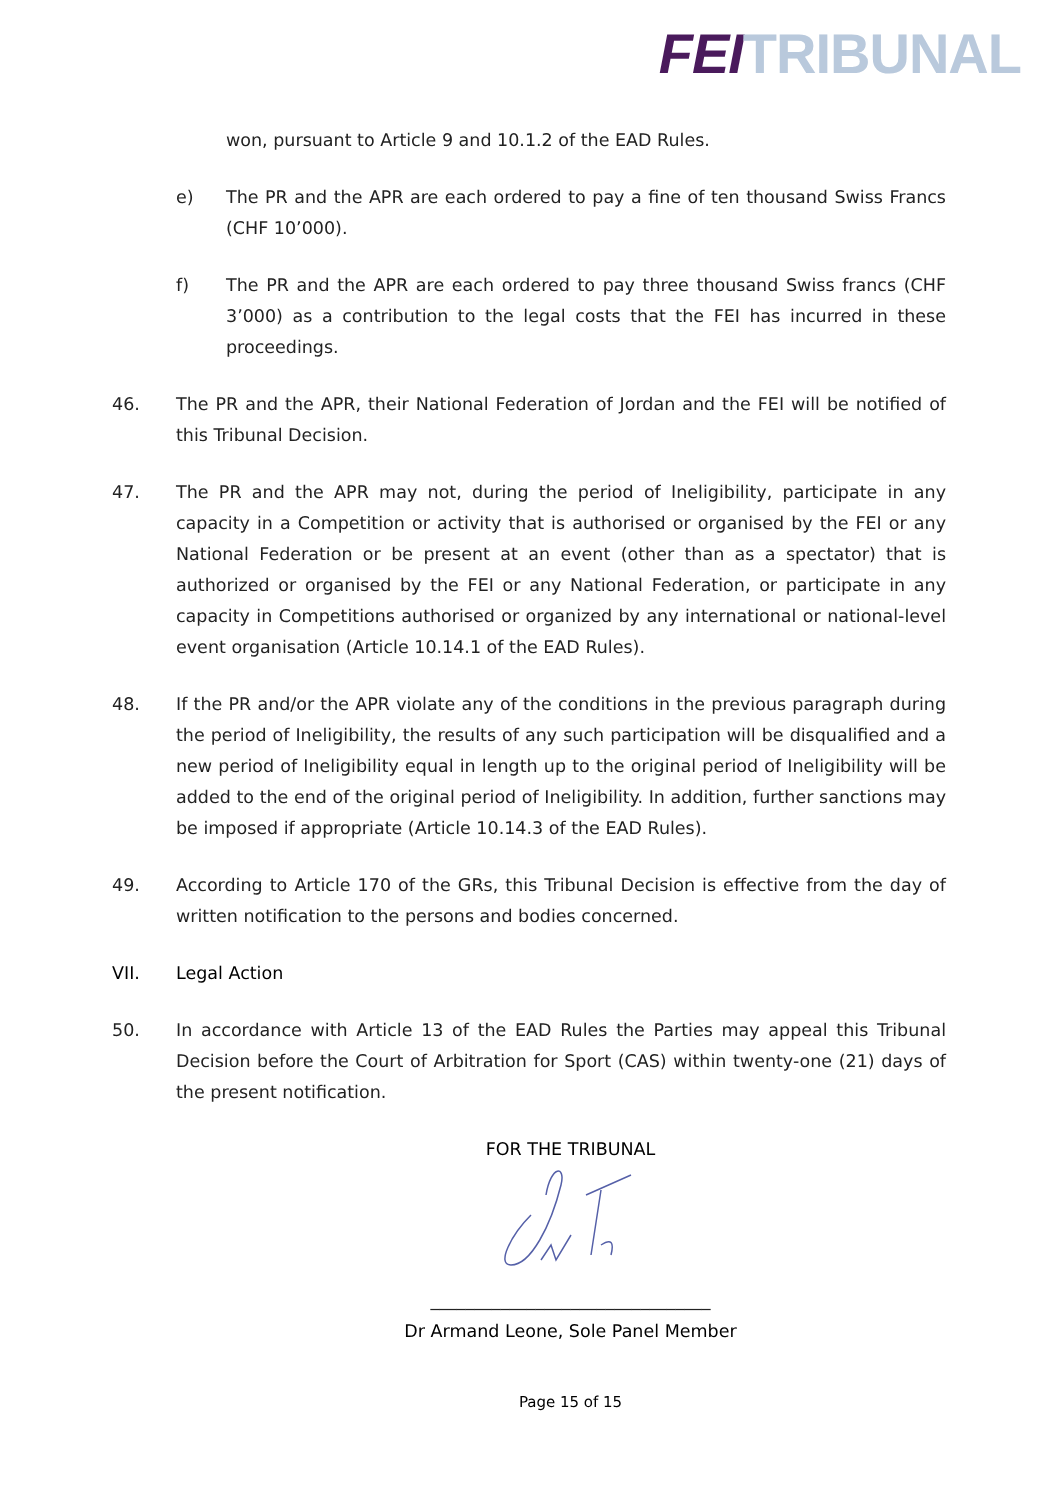FEI TRIBUNAL
won, pursuant to Article 9 and 10.1.2 of the EAD Rules.
e) The PR and the APR are each ordered to pay a fine of ten thousand Swiss Francs (CHF 10’000).
f) The PR and the APR are each ordered to pay three thousand Swiss francs (CHF 3’000) as a contribution to the legal costs that the FEI has incurred in these proceedings.
46. The PR and the APR, their National Federation of Jordan and the FEI will be notified of this Tribunal Decision.
47. The PR and the APR may not, during the period of Ineligibility, participate in any capacity in a Competition or activity that is authorised or organised by the FEI or any National Federation or be present at an event (other than as a spectator) that is authorized or organised by the FEI or any National Federation, or participate in any capacity in Competitions authorised or organized by any international or national-level event organisation (Article 10.14.1 of the EAD Rules).
48. If the PR and/or the APR violate any of the conditions in the previous paragraph during the period of Ineligibility, the results of any such participation will be disqualified and a new period of Ineligibility equal in length up to the original period of Ineligibility will be added to the end of the original period of Ineligibility. In addition, further sanctions may be imposed if appropriate (Article 10.14.3 of the EAD Rules).
49. According to Article 170 of the GRs, this Tribunal Decision is effective from the day of written notification to the persons and bodies concerned.
VII. Legal Action
50. In accordance with Article 13 of the EAD Rules the Parties may appeal this Tribunal Decision before the Court of Arbitration for Sport (CAS) within twenty-one (21) days of the present notification.
FOR THE TRIBUNAL
________________________________
Dr Armand Leone, Sole Panel Member
Page 15 of 15